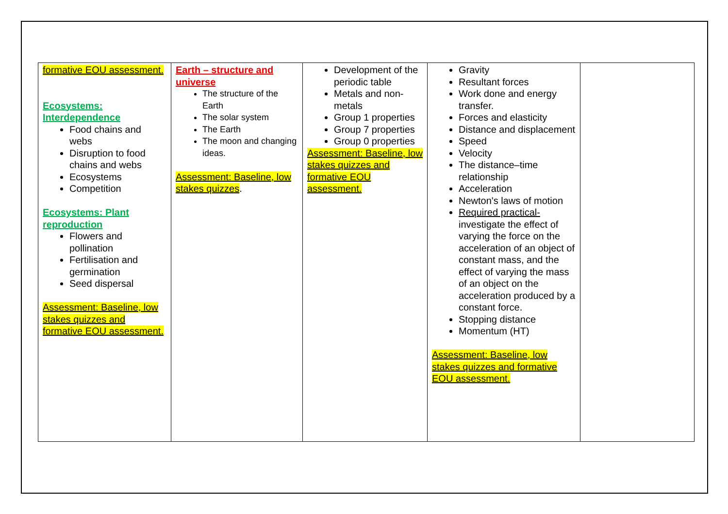| formative EOU assessment. Ecosystems: Interdependence Food chains and webs Disruption to food chains and webs Ecosystems Competition Ecosystems: Plant reproduction Flowers and pollination Fertilisation and germination Seed dispersal Assessment: Baseline, low stakes quizzes and formative EOU assessment. | Earth – structure and universe The structure of the Earth The solar system The Earth The moon and changing ideas. Assessment: Baseline, low stakes quizzes . | Development of the periodic table Metals and non-metals Group 1 properties Group 7 properties Group 0 properties Assessment: Baseline, low stakes quizzes and formative EOU assessment. | Gravity Resultant forces Work done and energy transfer. Forces and elasticity Distance and displacement Speed Velocity The distance–time relationship Acceleration Newton's laws of motion Required practical- investigate the effect of varying the force on the acceleration of an object of constant mass, and the effect of varying the mass of an object on the acceleration produced by a constant force. Stopping distance Momentum (HT) Assessment: Baseline, low stakes quizzes and formative EOU assessment. | |